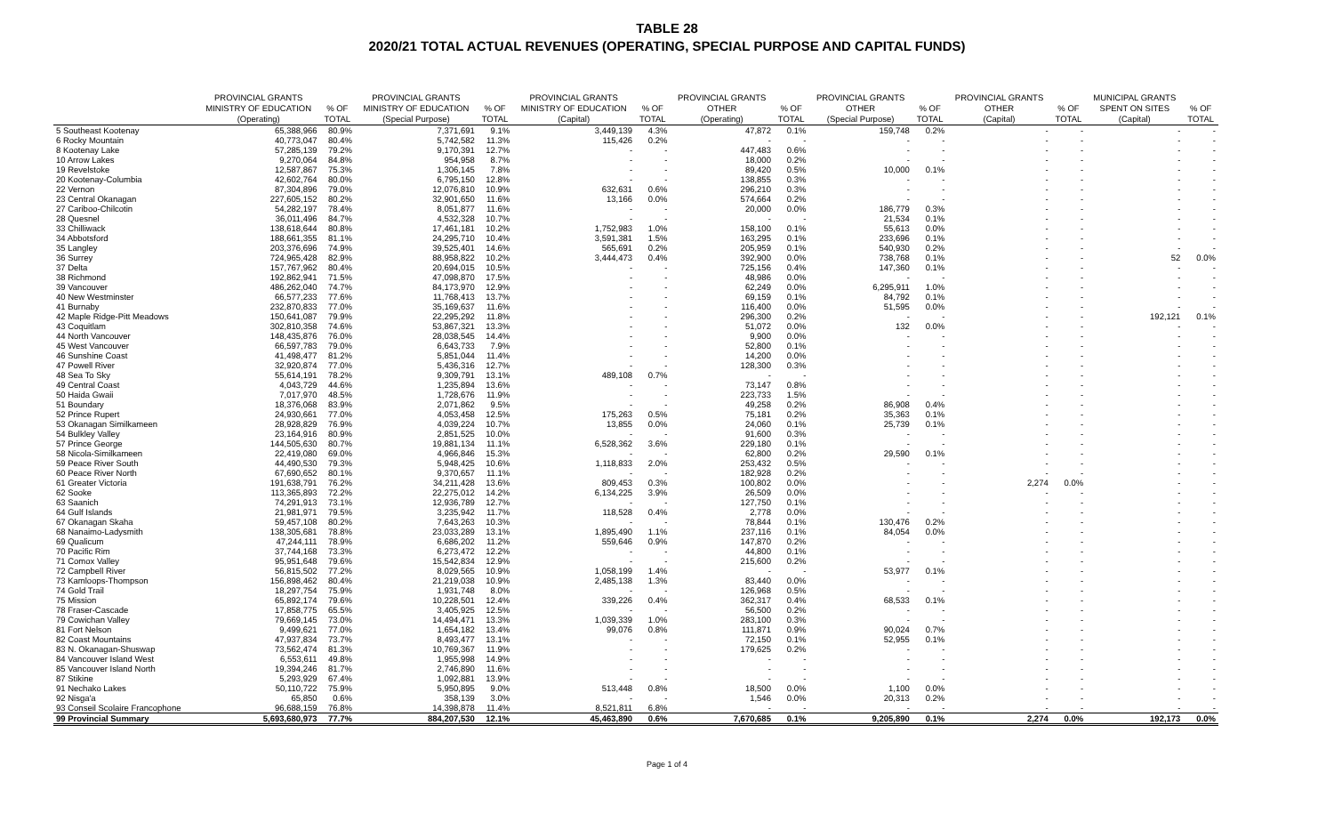TABLE 28
2020/21 TOTAL ACTUAL REVENUES (OPERATING, SPECIAL PURPOSE AND CAPITAL FUNDS)
| | PROVINCIAL GRANTS MINISTRY OF EDUCATION (Operating) | % OF TOTAL | PROVINCIAL GRANTS MINISTRY OF EDUCATION (Special Purpose) | % OF TOTAL | PROVINCIAL GRANTS MINISTRY OF EDUCATION (Capital) | % OF TOTAL | PROVINCIAL GRANTS OTHER (Operating) | % OF TOTAL | PROVINCIAL GRANTS OTHER (Special Purpose) | % OF TOTAL | PROVINCIAL GRANTS OTHER (Capital) | % OF TOTAL | MUNICIPAL GRANTS SPENT ON SITES (Capital) | % OF TOTAL |
| --- | --- | --- | --- | --- | --- | --- | --- | --- | --- | --- | --- | --- | --- | --- |
| 5 Southeast Kootenay | 65,388,966 | 80.9% | 7,371,691 | 9.1% | 3,449,139 | 4.3% | 47,872 | 0.1% | 159,748 | 0.2% | - | - | - | - |
| 6 Rocky Mountain | 40,773,047 | 80.4% | 5,742,582 | 11.3% | 115,426 | 0.2% | - | - | - | - | - | - | - | - |
| 8 Kootenay Lake | 57,285,139 | 79.2% | 9,170,391 | 12.7% | - | - | 447,483 | 0.6% | - | - | - | - | - | - |
| 10 Arrow Lakes | 9,270,064 | 84.8% | 954,958 | 8.7% | - | - | 18,000 | 0.2% | - | - | - | - | - | - |
| 19 Revelstoke | 12,587,867 | 75.3% | 1,306,145 | 7.8% | - | - | 89,420 | 0.5% | 10,000 | 0.1% | - | - | - | - |
| 20 Kootenay-Columbia | 42,602,764 | 80.0% | 6,795,150 | 12.8% | - | - | 138,855 | 0.3% | - | - | - | - | - | - |
| 22 Vernon | 87,304,896 | 79.0% | 12,076,810 | 10.9% | 632,631 | 0.6% | 296,210 | 0.3% | - | - | - | - | - | - |
| 23 Central Okanagan | 227,605,152 | 80.2% | 32,901,650 | 11.6% | 13,166 | 0.0% | 574,664 | 0.2% | - | - | - | - | - | - |
| 27 Cariboo-Chilcotin | 54,282,197 | 78.4% | 8,051,877 | 11.6% | - | - | 20,000 | 0.0% | 186,779 | 0.3% | - | - | - | - |
| 28 Quesnel | 36,011,496 | 84.7% | 4,532,328 | 10.7% | - | - | - | - | 21,534 | 0.1% | - | - | - | - |
| 33 Chilliwack | 138,618,644 | 80.8% | 17,461,181 | 10.2% | 1,752,983 | 1.0% | 158,100 | 0.1% | 55,613 | 0.0% | - | - | - | - |
| 34 Abbotsford | 188,661,355 | 81.1% | 24,295,710 | 10.4% | 3,591,381 | 1.5% | 163,295 | 0.1% | 233,696 | 0.1% | - | - | - | - |
| 35 Langley | 203,376,696 | 74.9% | 39,525,401 | 14.6% | 565,691 | 0.2% | 205,959 | 0.1% | 540,930 | 0.2% | - | - | - | - |
| 36 Surrey | 724,965,428 | 82.9% | 88,958,822 | 10.2% | 3,444,473 | 0.4% | 392,900 | 0.0% | 738,768 | 0.1% | - | - | 52 | 0.0% |
| 37 Delta | 157,767,962 | 80.4% | 20,694,015 | 10.5% | - | - | 725,156 | 0.4% | 147,360 | 0.1% | - | - | - | - |
| 38 Richmond | 192,862,941 | 71.5% | 47,098,870 | 17.5% | - | - | 48,986 | 0.0% | - | - | - | - | - | - |
| 39 Vancouver | 486,262,040 | 74.7% | 84,173,970 | 12.9% | - | - | 62,249 | 0.0% | 6,295,911 | 1.0% | - | - | - | - |
| 40 New Westminster | 66,577,233 | 77.6% | 11,768,413 | 13.7% | - | - | 69,159 | 0.1% | 84,792 | 0.1% | - | - | - | - |
| 41 Burnaby | 232,870,833 | 77.0% | 35,169,637 | 11.6% | - | - | 116,400 | 0.0% | 51,595 | 0.0% | - | - | - | - |
| 42 Maple Ridge-Pitt Meadows | 150,641,087 | 79.9% | 22,295,292 | 11.8% | - | - | 296,300 | 0.2% | - | - | - | - | 192,121 | 0.1% |
| 43 Coquitlam | 302,810,358 | 74.6% | 53,867,321 | 13.3% | - | - | 51,072 | 0.0% | 132 | 0.0% | - | - | - | - |
| 44 North Vancouver | 148,435,876 | 76.0% | 28,038,545 | 14.4% | - | - | 9,900 | 0.0% | - | - | - | - | - | - |
| 45 West Vancouver | 66,597,783 | 79.0% | 6,643,733 | 7.9% | - | - | 52,800 | 0.1% | - | - | - | - | - | - |
| 46 Sunshine Coast | 41,498,477 | 81.2% | 5,851,044 | 11.4% | - | - | 14,200 | 0.0% | - | - | - | - | - | - |
| 47 Powell River | 32,920,874 | 77.0% | 5,436,316 | 12.7% | - | - | 128,300 | 0.3% | - | - | - | - | - | - |
| 48 Sea To Sky | 55,614,191 | 78.2% | 9,309,791 | 13.1% | 489,108 | 0.7% | - | - | - | - | - | - | - | - |
| 49 Central Coast | 4,043,729 | 44.6% | 1,235,894 | 13.6% | - | - | 73,147 | 0.8% | - | - | - | - | - | - |
| 50 Haida Gwaii | 7,017,970 | 48.5% | 1,728,676 | 11.9% | - | - | 223,733 | 1.5% | - | - | - | - | - | - |
| 51 Boundary | 18,376,068 | 83.9% | 2,071,862 | 9.5% | - | - | 49,258 | 0.2% | 86,908 | 0.4% | - | - | - | - |
| 52 Prince Rupert | 24,930,661 | 77.0% | 4,053,458 | 12.5% | 175,263 | 0.5% | 75,181 | 0.2% | 35,363 | 0.1% | - | - | - | - |
| 53 Okanagan Similkameen | 28,928,829 | 76.9% | 4,039,224 | 10.7% | 13,855 | 0.0% | 24,060 | 0.1% | 25,739 | 0.1% | - | - | - | - |
| 54 Bulkley Valley | 23,164,916 | 80.9% | 2,851,525 | 10.0% | - | - | 91,600 | 0.3% | - | - | - | - | - | - |
| 57 Prince George | 144,505,630 | 80.7% | 19,881,134 | 11.1% | 6,528,362 | 3.6% | 229,180 | 0.1% | - | - | - | - | - | - |
| 58 Nicola-Similkameen | 22,419,080 | 69.0% | 4,966,846 | 15.3% | - | - | 62,800 | 0.2% | 29,590 | 0.1% | - | - | - | - |
| 59 Peace River South | 44,490,530 | 79.3% | 5,948,425 | 10.6% | 1,118,833 | 2.0% | 253,432 | 0.5% | - | - | - | - | - | - |
| 60 Peace River North | 67,690,652 | 80.1% | 9,370,657 | 11.1% | - | - | 182,928 | 0.2% | - | - | - | - | - | - |
| 61 Greater Victoria | 191,638,791 | 76.2% | 34,211,428 | 13.6% | 809,453 | 0.3% | 100,802 | 0.0% | - | - | 2,274 | 0.0% | - | - |
| 62 Sooke | 113,365,893 | 72.2% | 22,275,012 | 14.2% | 6,134,225 | 3.9% | 26,509 | 0.0% | - | - | - | - | - | - |
| 63 Saanich | 74,291,913 | 73.1% | 12,936,789 | 12.7% | - | - | 127,750 | 0.1% | - | - | - | - | - | - |
| 64 Gulf Islands | 21,981,971 | 79.5% | 3,235,942 | 11.7% | 118,528 | 0.4% | 2,778 | 0.0% | - | - | - | - | - | - |
| 67 Okanagan Skaha | 59,457,108 | 80.2% | 7,643,263 | 10.3% | - | - | 78,844 | 0.1% | 130,476 | 0.2% | - | - | - | - |
| 68 Nanaimo-Ladysmith | 138,305,681 | 78.8% | 23,033,289 | 13.1% | 1,895,490 | 1.1% | 237,116 | 0.1% | 84,054 | 0.0% | - | - | - | - |
| 69 Qualicum | 47,244,111 | 78.9% | 6,686,202 | 11.2% | 559,646 | 0.9% | 147,870 | 0.2% | - | - | - | - | - | - |
| 70 Pacific Rim | 37,744,168 | 73.3% | 6,273,472 | 12.2% | - | - | 44,800 | 0.1% | - | - | - | - | - | - |
| 71 Comox Valley | 95,951,648 | 79.6% | 15,542,834 | 12.9% | - | - | 215,600 | 0.2% | - | - | - | - | - | - |
| 72 Campbell River | 56,815,502 | 77.2% | 8,029,565 | 10.9% | 1,058,199 | 1.4% | - | - | 53,977 | 0.1% | - | - | - | - |
| 73 Kamloops-Thompson | 156,898,462 | 80.4% | 21,219,038 | 10.9% | 2,485,138 | 1.3% | 83,440 | 0.0% | - | - | - | - | - | - |
| 74 Gold Trail | 18,297,754 | 75.9% | 1,931,748 | 8.0% | - | - | 126,968 | 0.5% | - | - | - | - | - | - |
| 75 Mission | 65,892,174 | 79.6% | 10,228,501 | 12.4% | 339,226 | 0.4% | 362,317 | 0.4% | 68,533 | 0.1% | - | - | - | - |
| 78 Fraser-Cascade | 17,858,775 | 65.5% | 3,405,925 | 12.5% | - | - | 56,500 | 0.2% | - | - | - | - | - | - |
| 79 Cowichan Valley | 79,669,145 | 73.0% | 14,494,471 | 13.3% | 1,039,339 | 1.0% | 283,100 | 0.3% | - | - | - | - | - | - |
| 81 Fort Nelson | 9,499,621 | 77.0% | 1,654,182 | 13.4% | 99,076 | 0.8% | 111,871 | 0.9% | 90,024 | 0.7% | - | - | - | - |
| 82 Coast Mountains | 47,937,834 | 73.7% | 8,493,477 | 13.1% | - | - | 72,150 | 0.1% | 52,955 | 0.1% | - | - | - | - |
| 83 N. Okanagan-Shuswap | 73,562,474 | 81.3% | 10,769,367 | 11.9% | - | - | 179,625 | 0.2% | - | - | - | - | - | - |
| 84 Vancouver Island West | 6,553,611 | 49.8% | 1,955,998 | 14.9% | - | - | - | - | - | - | - | - | - | - |
| 85 Vancouver Island North | 19,394,246 | 81.7% | 2,746,890 | 11.6% | - | - | - | - | - | - | - | - | - | - |
| 87 Stikine | 5,293,929 | 67.4% | 1,092,881 | 13.9% | - | - | - | - | - | - | - | - | - | - |
| 91 Nechako Lakes | 50,110,722 | 75.9% | 5,950,895 | 9.0% | 513,448 | 0.8% | 18,500 | 0.0% | 1,100 | 0.0% | - | - | - | - |
| 92 Nisga'a | 65,850 | 0.6% | 358,139 | 3.0% | - | - | 1,546 | 0.0% | 20,313 | 0.2% | - | - | - | - |
| 93 Conseil Scolaire Francophone | 96,688,159 | 76.8% | 14,398,878 | 11.4% | 8,521,811 | 6.8% | - | - | - | - | - | - | - | - |
| 99 Provincial Summary | 5,693,680,973 | 77.7% | 884,207,530 | 12.1% | 45,463,890 | 0.6% | 7,670,685 | 0.1% | 9,205,890 | 0.1% | 2,274 | 0.0% | 192,173 | 0.0% |
Page 1 of 4